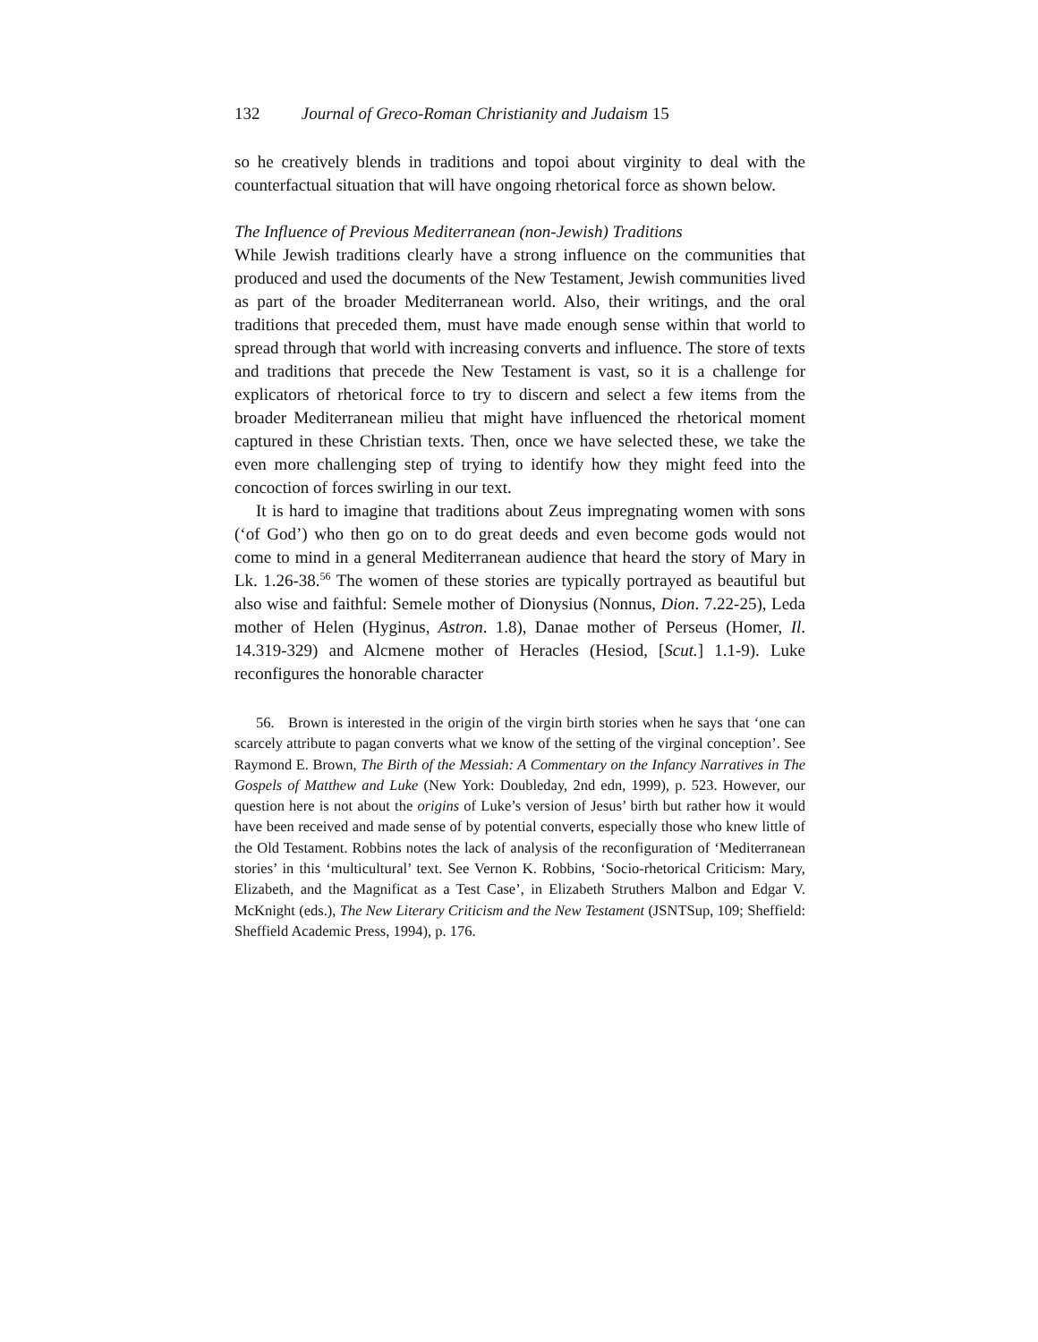132 Journal of Greco-Roman Christianity and Judaism 15
so he creatively blends in traditions and topoi about virginity to deal with the counterfactual situation that will have ongoing rhetorical force as shown below.
The Influence of Previous Mediterranean (non-Jewish) Traditions
While Jewish traditions clearly have a strong influence on the communities that produced and used the documents of the New Testament, Jewish communities lived as part of the broader Mediterranean world. Also, their writings, and the oral traditions that preceded them, must have made enough sense within that world to spread through that world with increasing converts and influence. The store of texts and traditions that precede the New Testament is vast, so it is a challenge for explicators of rhetorical force to try to discern and select a few items from the broader Mediterranean milieu that might have influenced the rhetorical moment captured in these Christian texts. Then, once we have selected these, we take the even more challenging step of trying to identify how they might feed into the concoction of forces swirling in our text.
It is hard to imagine that traditions about Zeus impregnating women with sons (‘of God’) who then go on to do great deeds and even become gods would not come to mind in a general Mediterranean audience that heard the story of Mary in Lk. 1.26-38.<sup>56</sup> The women of these stories are typically portrayed as beautiful but also wise and faithful: Semele mother of Dionysius (Nonnus, Dion. 7.22-25), Leda mother of Helen (Hyginus, Astron. 1.8), Danae mother of Perseus (Homer, Il. 14.319-329) and Alcmene mother of Heracles (Hesiod, [Scut.] 1.1-9). Luke reconfigures the honorable character
56. Brown is interested in the origin of the virgin birth stories when he says that ‘one can scarcely attribute to pagan converts what we know of the setting of the virginal conception’. See Raymond E. Brown, The Birth of the Messiah: A Commentary on the Infancy Narratives in The Gospels of Matthew and Luke (New York: Doubleday, 2nd edn, 1999), p. 523. However, our question here is not about the origins of Luke’s version of Jesus’ birth but rather how it would have been received and made sense of by potential converts, especially those who knew little of the Old Testament. Robbins notes the lack of analysis of the reconfiguration of ‘Mediterranean stories’ in this ‘multicultural’ text. See Vernon K. Robbins, ‘Socio-rhetorical Criticism: Mary, Elizabeth, and the Magnificat as a Test Case’, in Elizabeth Struthers Malbon and Edgar V. McKnight (eds.), The New Literary Criticism and the New Testament (JSNTSup, 109; Sheffield: Sheffield Academic Press, 1994), p. 176.